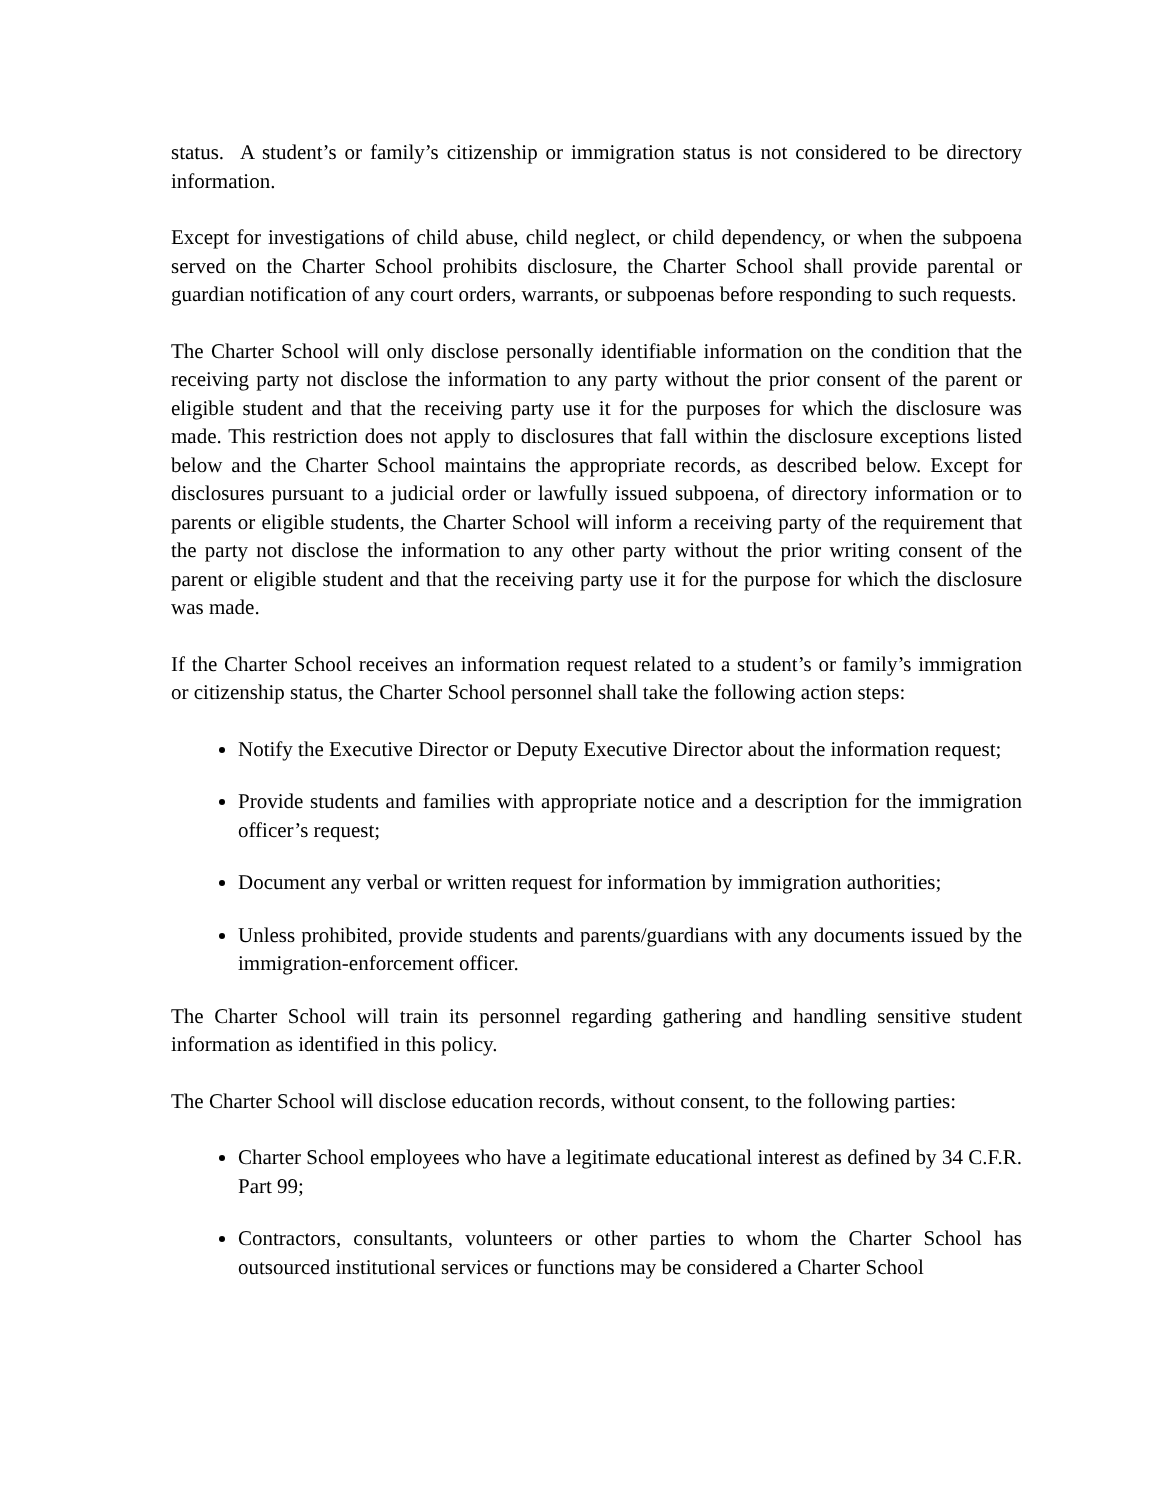status. A student’s or family’s citizenship or immigration status is not considered to be directory information.
Except for investigations of child abuse, child neglect, or child dependency, or when the subpoena served on the Charter School prohibits disclosure, the Charter School shall provide parental or guardian notification of any court orders, warrants, or subpoenas before responding to such requests.
The Charter School will only disclose personally identifiable information on the condition that the receiving party not disclose the information to any party without the prior consent of the parent or eligible student and that the receiving party use it for the purposes for which the disclosure was made. This restriction does not apply to disclosures that fall within the disclosure exceptions listed below and the Charter School maintains the appropriate records, as described below. Except for disclosures pursuant to a judicial order or lawfully issued subpoena, of directory information or to parents or eligible students, the Charter School will inform a receiving party of the requirement that the party not disclose the information to any other party without the prior writing consent of the parent or eligible student and that the receiving party use it for the purpose for which the disclosure was made.
If the Charter School receives an information request related to a student’s or family’s immigration or citizenship status, the Charter School personnel shall take the following action steps:
Notify the Executive Director or Deputy Executive Director about the information request;
Provide students and families with appropriate notice and a description for the immigration officer’s request;
Document any verbal or written request for information by immigration authorities;
Unless prohibited, provide students and parents/guardians with any documents issued by the immigration-enforcement officer.
The Charter School will train its personnel regarding gathering and handling sensitive student information as identified in this policy.
The Charter School will disclose education records, without consent, to the following parties:
Charter School employees who have a legitimate educational interest as defined by 34 C.F.R. Part 99;
Contractors, consultants, volunteers or other parties to whom the Charter School has outsourced institutional services or functions may be considered a Charter School